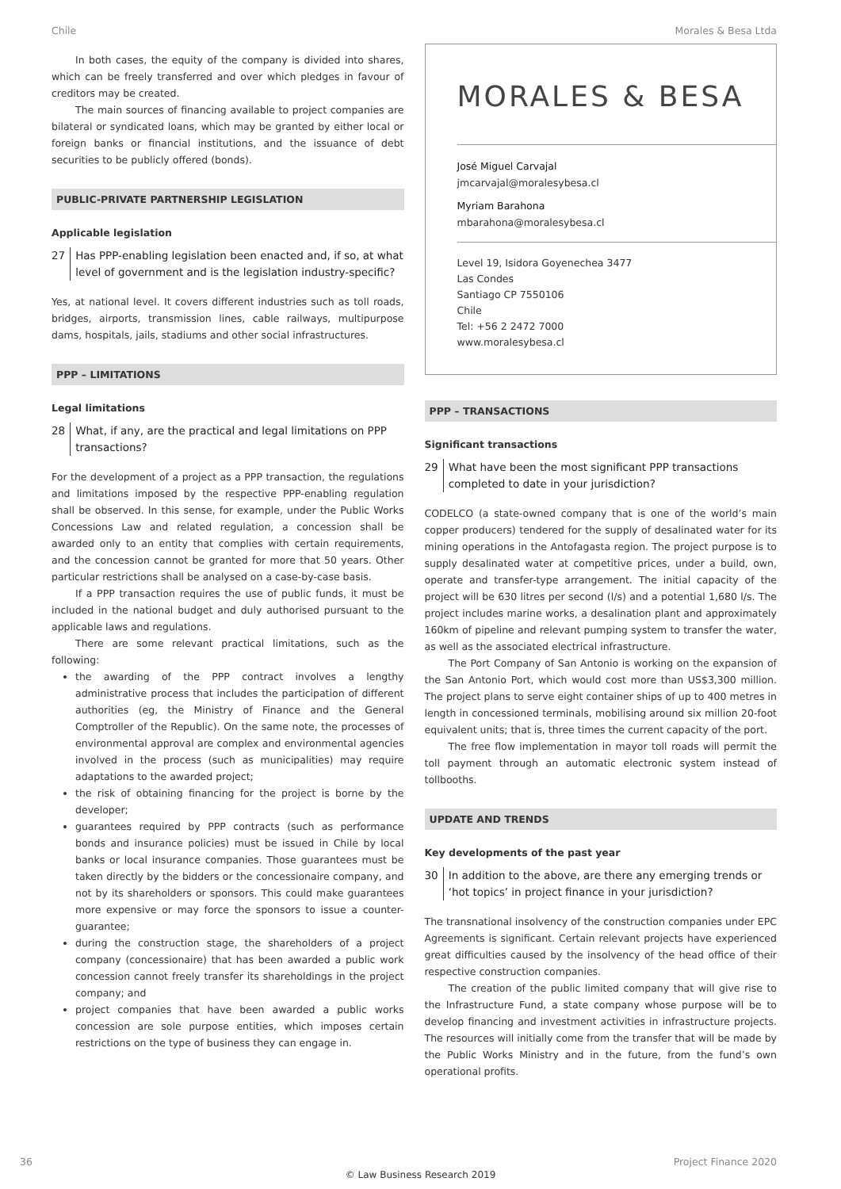Chile Morales & Besa Ltda
In both cases, the equity of the company is divided into shares, which can be freely transferred and over which pledges in favour of creditors may be created.
The main sources of financing available to project companies are bilateral or syndicated loans, which may be granted by either local or foreign banks or financial institutions, and the issuance of debt securities to be publicly offered (bonds).
PUBLIC-PRIVATE PARTNERSHIP LEGISLATION
Applicable legislation
27 Has PPP-enabling legislation been enacted and, if so, at what level of government and is the legislation industry-specific?
Yes, at national level. It covers different industries such as toll roads, bridges, airports, transmission lines, cable railways, multipurpose dams, hospitals, jails, stadiums and other social infrastructures.
PPP – LIMITATIONS
Legal limitations
28 What, if any, are the practical and legal limitations on PPP transactions?
For the development of a project as a PPP transaction, the regulations and limitations imposed by the respective PPP-enabling regulation shall be observed. In this sense, for example, under the Public Works Concessions Law and related regulation, a concession shall be awarded only to an entity that complies with certain requirements, and the concession cannot be granted for more that 50 years. Other particular restrictions shall be analysed on a case-by-case basis.
If a PPP transaction requires the use of public funds, it must be included in the national budget and duly authorised pursuant to the applicable laws and regulations.
There are some relevant practical limitations, such as the following:
the awarding of the PPP contract involves a lengthy administrative process that includes the participation of different authorities (eg, the Ministry of Finance and the General Comptroller of the Republic). On the same note, the processes of environmental approval are complex and environmental agencies involved in the process (such as municipalities) may require adaptations to the awarded project;
the risk of obtaining financing for the project is borne by the developer;
guarantees required by PPP contracts (such as performance bonds and insurance policies) must be issued in Chile by local banks or local insurance companies. Those guarantees must be taken directly by the bidders or the concessionaire company, and not by its shareholders or sponsors. This could make guarantees more expensive or may force the sponsors to issue a counter-guarantee;
during the construction stage, the shareholders of a project company (concessionaire) that has been awarded a public work concession cannot freely transfer its shareholdings in the project company; and
project companies that have been awarded a public works concession are sole purpose entities, which imposes certain restrictions on the type of business they can engage in.
MORALES & BESA
José Miguel Carvajal
jmcarvajal@moralesybesa.cl
Myriam Barahona
mbarahona@moralesybesa.cl
Level 19, Isidora Goyenechea 3477
Las Condes
Santiago CP 7550106
Chile
Tel: +56 2 2472 7000
www.moralesybesa.cl
PPP – TRANSACTIONS
Significant transactions
29 What have been the most significant PPP transactions completed to date in your jurisdiction?
CODELCO (a state-owned company that is one of the world’s main copper producers) tendered for the supply of desalinated water for its mining operations in the Antofagasta region. The project purpose is to supply desalinated water at competitive prices, under a build, own, operate and transfer-type arrangement. The initial capacity of the project will be 630 litres per second (l/s) and a potential 1,680 l/s. The project includes marine works, a desalination plant and approximately 160km of pipeline and relevant pumping system to transfer the water, as well as the associated electrical infrastructure.
The Port Company of San Antonio is working on the expansion of the San Antonio Port, which would cost more than US$3,300 million. The project plans to serve eight container ships of up to 400 metres in length in concessioned terminals, mobilising around six million 20-foot equivalent units; that is, three times the current capacity of the port.
The free flow implementation in mayor toll roads will permit the toll payment through an automatic electronic system instead of tollbooths.
UPDATE AND TRENDS
Key developments of the past year
30 In addition to the above, are there any emerging trends or ‘hot topics’ in project finance in your jurisdiction?
The transnational insolvency of the construction companies under EPC Agreements is significant. Certain relevant projects have experienced great difficulties caused by the insolvency of the head office of their respective construction companies.
The creation of the public limited company that will give rise to the Infrastructure Fund, a state company whose purpose will be to develop financing and investment activities in infrastructure projects. The resources will initially come from the transfer that will be made by the Public Works Ministry and in the future, from the fund’s own operational profits.
36 Project Finance 2020
© Law Business Research 2019